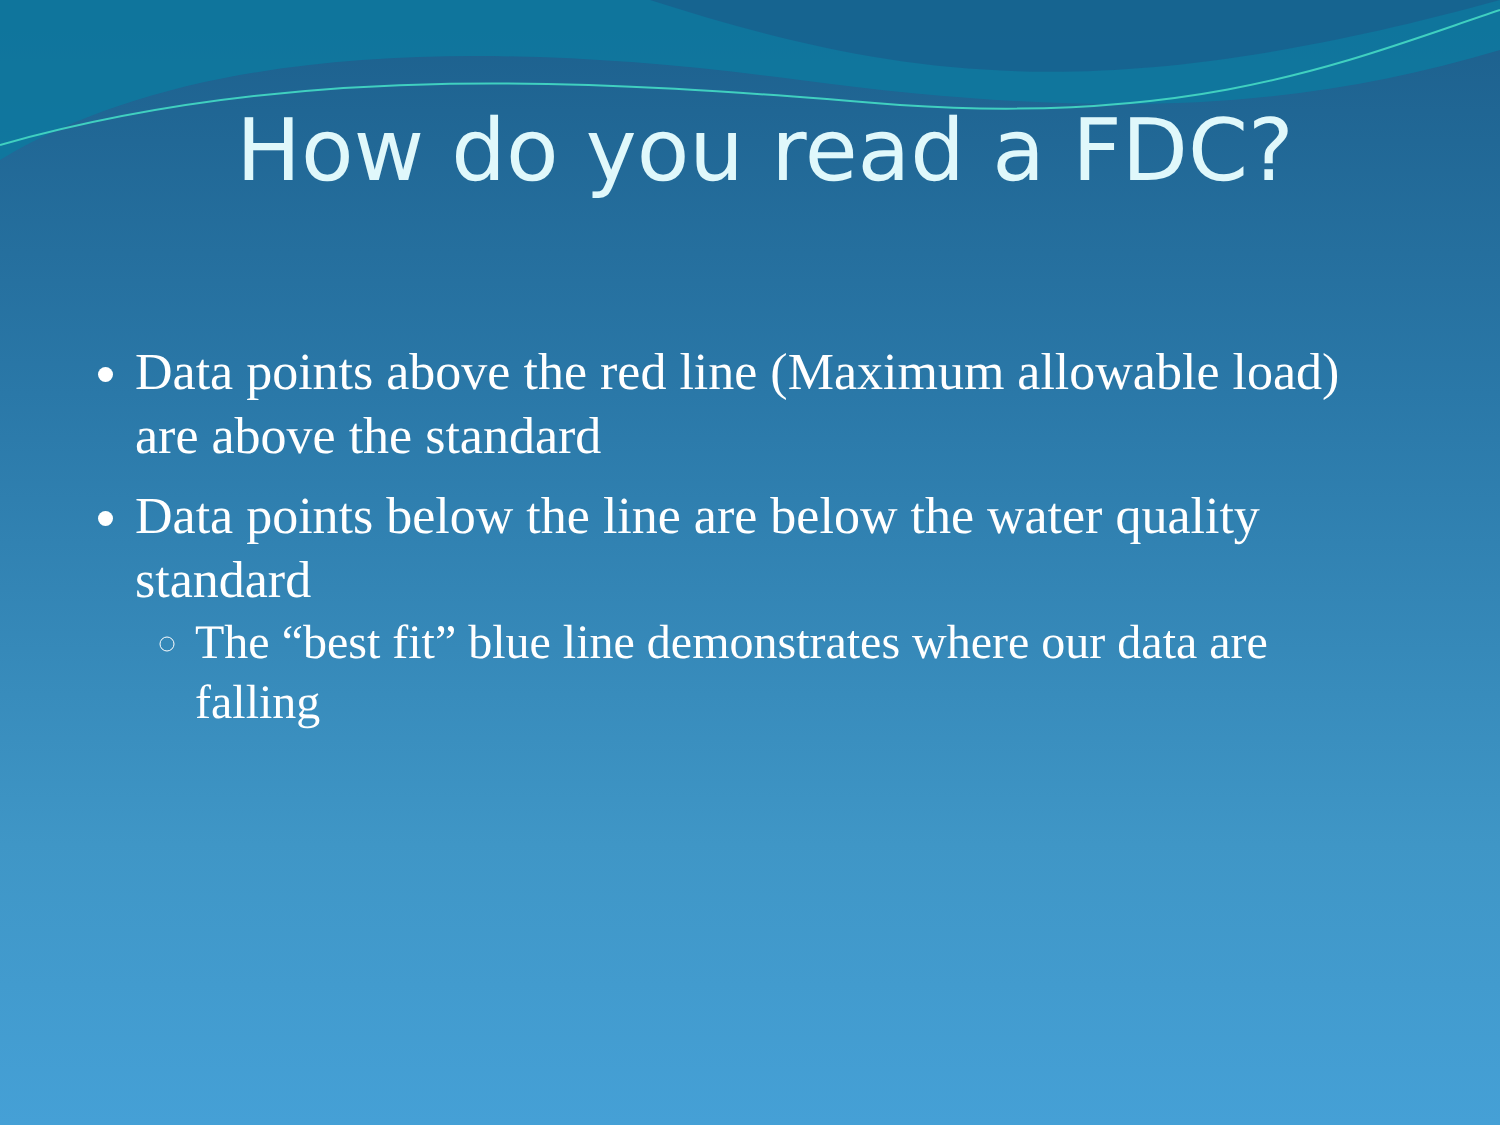How do you read a FDC?
Data points above the red line (Maximum allowable load) are above the standard
Data points below the line are below the water quality standard
The “best fit” blue line demonstrates where our data are falling